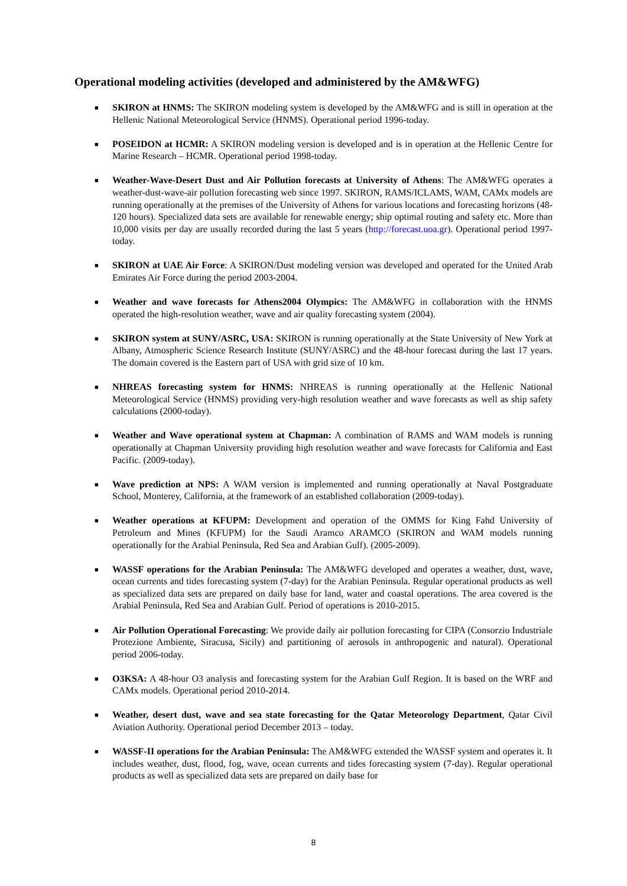Operational modeling activities (developed and administered by the AM&WFG)
■ SKIRON at HNMS: The SKIRON modeling system is developed by the AM&WFG and is still in operation at the Hellenic National Meteorological Service (HNMS). Operational period 1996-today.
■ POSEIDON at HCMR: A SKIRON modeling version is developed and is in operation at the Hellenic Centre for Marine Research – HCMR. Operational period 1998-today.
■ Weather-Wave-Desert Dust and Air Pollution forecasts at University of Athens: The AM&WFG operates a weather-dust-wave-air pollution forecasting web since 1997. SKIRON, RAMS/ICLAMS, WAM, CAMx models are running operationally at the premises of the University of Athens for various locations and forecasting horizons (48-120 hours). Specialized data sets are available for renewable energy; ship optimal routing and safety etc. More than 10,000 visits per day are usually recorded during the last 5 years (http://forecast.uoa.gr). Operational period 1997-today.
■ SKIRON at UAE Air Force: A SKIRON/Dust modeling version was developed and operated for the United Arab Emirates Air Force during the period 2003-2004.
■ Weather and wave forecasts for Athens2004 Olympics: The AM&WFG in collaboration with the HNMS operated the high-resolution weather, wave and air quality forecasting system (2004).
■ SKIRON system at SUNY/ASRC, USA: SKIRON is running operationally at the State University of New York at Albany, Atmospheric Science Research Institute (SUNY/ASRC) and the 48-hour forecast during the last 17 years. The domain covered is the Eastern part of USA with grid size of 10 km.
■ NHREAS forecasting system for HNMS: NHREAS is running operationally at the Hellenic National Meteorological Service (HNMS) providing very-high resolution weather and wave forecasts as well as ship safety calculations (2000-today).
■ Weather and Wave operational system at Chapman: A combination of RAMS and WAM models is running operationally at Chapman University providing high resolution weather and wave forecasts for California and East Pacific. (2009-today).
■ Wave prediction at NPS: A WAM version is implemented and running operationally at Naval Postgraduate School, Monterey, California, at the framework of an established collaboration (2009-today).
■ Weather operations at KFUPM: Development and operation of the OMMS for King Fahd University of Petroleum and Mines (KFUPM) for the Saudi Aramco ARAMCO (SKIRON and WAM models running operationally for the Arabial Peninsula, Red Sea and Arabian Gulf). (2005-2009).
■ WASSF operations for the Arabian Peninsula: The AM&WFG developed and operates a weather, dust, wave, ocean currents and tides forecasting system (7-day) for the Arabian Peninsula. Regular operational products as well as specialized data sets are prepared on daily base for land, water and coastal operations. The area covered is the Arabial Peninsula, Red Sea and Arabian Gulf. Period of operations is 2010-2015.
■ Air Pollution Operational Forecasting: We provide daily air pollution forecasting for CIPA (Consorzio Industriale Protezione Ambiente, Siracusa, Sicily) and partitioning of aerosols in anthropogenic and natural). Operational period 2006-today.
■ O3KSA: A 48-hour O3 analysis and forecasting system for the Arabian Gulf Region. It is based on the WRF and CAMx models. Operational period 2010-2014.
■ Weather, desert dust, wave and sea state forecasting for the Qatar Meteorology Department, Qatar Civil Aviation Authority. Operational period December 2013 – today.
■ WASSF-II operations for the Arabian Peninsula: The AM&WFG extended the WASSF system and operates it. It includes weather, dust, flood, fog, wave, ocean currents and tides forecasting system (7-day). Regular operational products as well as specialized data sets are prepared on daily base for
8